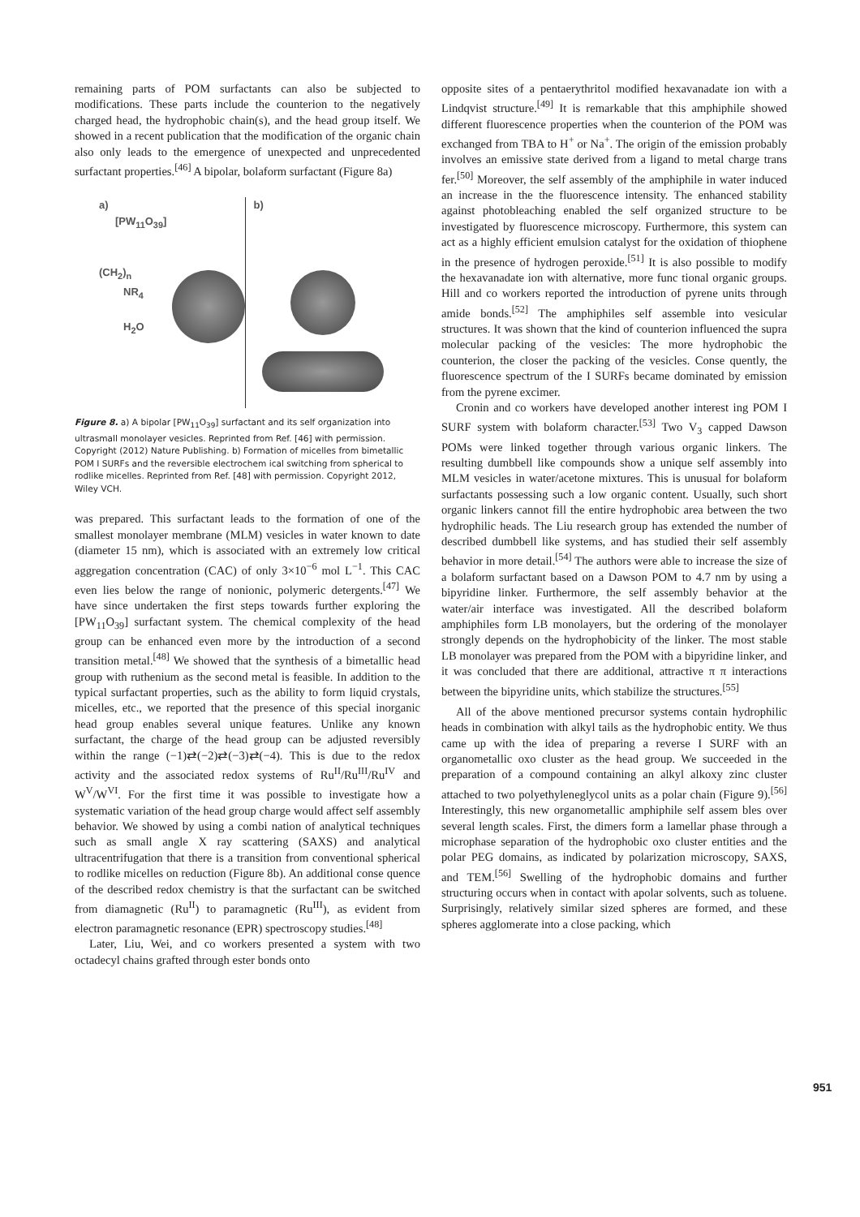remaining parts of POM surfactants can also be subjected to modifications. These parts include the counterion to the negatively charged head, the hydrophobic chain(s), and the head group itself. We showed in a recent publication that the modification of the organic chain also only leads to the emergence of unexpected and unprecedented surfactant properties.<sup>[46]</sup> A bipolar, bolaform surfactant (Figure 8a)
a)
[PW<sub>11</sub>O<sub>39</sub>]
(CH<sub>2</sub>)<sub>n</sub>
NR<sub>4</sub>
H<sub>2</sub>O
b)
Figure 8. a) A bipolar [PW<sub>11</sub>O<sub>39</sub>] surfactant and its self organization into ultrasmall monolayer vesicles. Reprinted from Ref. [46] with permission. Copyright (2012) Nature Publishing. b) Formation of micelles from bimetallic POM I SURFs and the reversible electrochem ical switching from spherical to rodlike micelles. Reprinted from Ref. [48] with permission. Copyright 2012, Wiley VCH.
was prepared. This surfactant leads to the formation of one of the smallest monolayer membrane (MLM) vesicles in water known to date (diameter 15 nm), which is associated with an extremely low critical aggregation concentration (CAC) of only 3×10<sup>−6</sup> mol L<sup>−1</sup>. This CAC even lies below the range of nonionic, polymeric detergents.<sup>[47]</sup> We have since undertaken the first steps towards further exploring the [PW<sub>11</sub>O<sub>39</sub>] surfactant system. The chemical complexity of the head group can be enhanced even more by the introduction of a second transition metal.<sup>[48]</sup> We showed that the synthesis of a bimetallic head group with ruthenium as the second metal is feasible. In addition to the typical surfactant properties, such as the ability to form liquid crystals, micelles, etc., we reported that the presence of this special inorganic head group enables several unique features. Unlike any known surfactant, the charge of the head group can be adjusted reversibly within the range (−1)⇄(−2)⇄(−3)⇄(−4). This is due to the redox activity and the associated redox systems of Ru<sup>II</sup>/Ru<sup>III</sup>/Ru<sup>IV</sup> and W<sup>V</sup>/W<sup>VI</sup>. For the first time it was possible to investigate how a systematic variation of the head group charge would affect self assembly behavior. We showed by using a combi nation of analytical techniques such as small angle X ray scattering (SAXS) and analytical ultracentrifugation that there is a transition from conventional spherical to rodlike micelles on reduction (Figure 8b). An additional conse quence of the described redox chemistry is that the surfactant can be switched from diamagnetic (Ru<sup>II</sup>) to paramagnetic (Ru<sup>III</sup>), as evident from electron paramagnetic resonance (EPR) spectroscopy studies.<sup>[48]</sup>
Later, Liu, Wei, and co workers presented a system with two octadecyl chains grafted through ester bonds onto
opposite sites of a pentaerythritol modified hexavanadate ion with a Lindqvist structure.<sup>[49]</sup> It is remarkable that this amphiphile showed different fluorescence properties when the counterion of the POM was exchanged from TBA to H<sup>+</sup> or Na<sup>+</sup>. The origin of the emission probably involves an emissive state derived from a ligand to metal charge trans fer.<sup>[50]</sup> Moreover, the self assembly of the amphiphile in water induced an increase in the the fluorescence intensity. The enhanced stability against photobleaching enabled the self organized structure to be investigated by fluorescence microscopy. Furthermore, this system can act as a highly efficient emulsion catalyst for the oxidation of thiophene in the presence of hydrogen peroxide.<sup>[51]</sup> It is also possible to modify the hexavanadate ion with alternative, more func tional organic groups. Hill and co workers reported the introduction of pyrene units through amide bonds.<sup>[52]</sup> The amphiphiles self assemble into vesicular structures. It was shown that the kind of counterion influenced the supra molecular packing of the vesicles: The more hydrophobic the counterion, the closer the packing of the vesicles. Conse quently, the fluorescence spectrum of the I SURFs became dominated by emission from the pyrene excimer.
Cronin and co workers have developed another interest ing POM I SURF system with bolaform character.<sup>[53]</sup> Two V<sub>3</sub> capped Dawson POMs were linked together through various organic linkers. The resulting dumbbell like compounds show a unique self assembly into MLM vesicles in water/acetone mixtures. This is unusual for bolaform surfactants possessing such a low organic content. Usually, such short organic linkers cannot fill the entire hydrophobic area between the two hydrophilic heads. The Liu research group has extended the number of described dumbbell like systems, and has studied their self assembly behavior in more detail.<sup>[54]</sup> The authors were able to increase the size of a bolaform surfactant based on a Dawson POM to 4.7 nm by using a bipyridine linker. Furthermore, the self assembly behavior at the water/air interface was investigated. All the described bolaform amphiphiles form LB monolayers, but the ordering of the monolayer strongly depends on the hydrophobicity of the linker. The most stable LB monolayer was prepared from the POM with a bipyridine linker, and it was concluded that there are additional, attractive π π interactions between the bipyridine units, which stabilize the structures.<sup>[55]</sup>
All of the above mentioned precursor systems contain hydrophilic heads in combination with alkyl tails as the hydrophobic entity. We thus came up with the idea of preparing a reverse I SURF with an organometallic oxo cluster as the head group. We succeeded in the preparation of a compound containing an alkyl alkoxy zinc cluster attached to two polyethyleneglycol units as a polar chain (Figure 9).<sup>[56]</sup> Interestingly, this new organometallic amphiphile self assem bles over several length scales. First, the dimers form a lamellar phase through a microphase separation of the hydrophobic oxo cluster entities and the polar PEG domains, as indicated by polarization microscopy, SAXS, and TEM.<sup>[56]</sup> Swelling of the hydrophobic domains and further structuring occurs when in contact with apolar solvents, such as toluene. Surprisingly, relatively similar sized spheres are formed, and these spheres agglomerate into a close packing, which
951